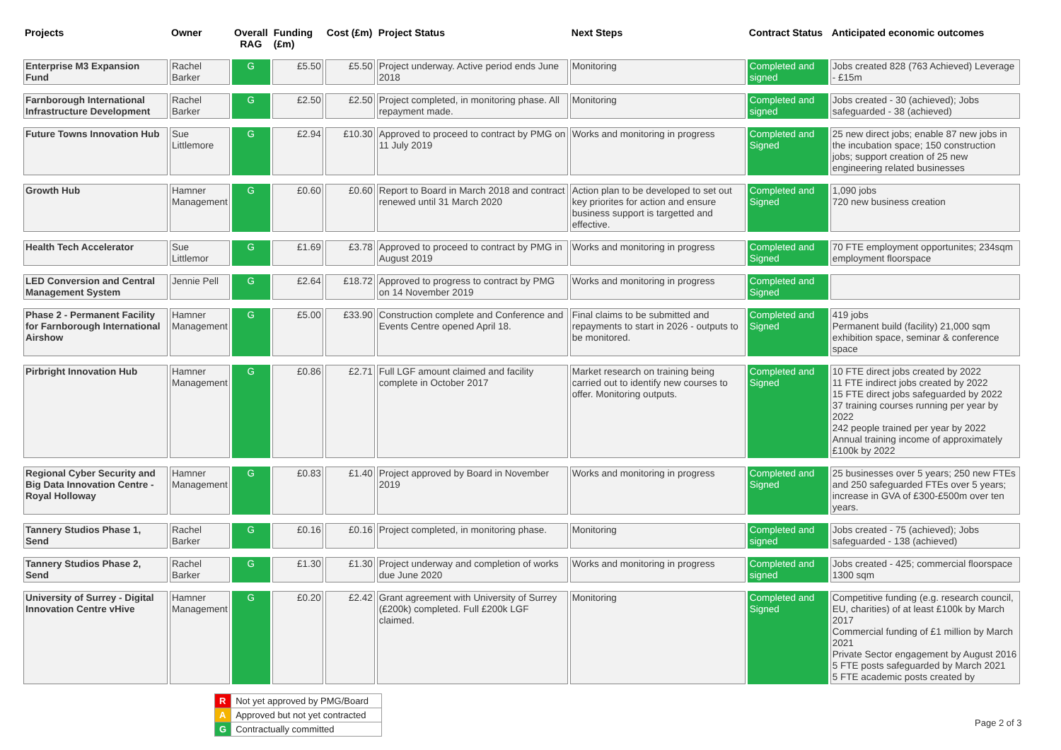| Projects | Owner | Overall RAG | Funding (£m) | Cost (£m) | Project Status | Next Steps | Contract Status | Anticipated economic outcomes |
| --- | --- | --- | --- | --- | --- | --- | --- | --- |
| Enterprise M3 Expansion Fund | Rachel Barker | G | £5.50 | £5.50 | Project underway. Active period ends June 2018 | Monitoring | Completed and signed | Jobs created 828 (763 Achieved) Leverage - £15m |
| Farnborough International Infrastructure Development | Rachel Barker | G | £2.50 | £2.50 | Project completed, in monitoring phase. All repayment made. | Monitoring | Completed and signed | Jobs created - 30 (achieved); Jobs safeguarded - 38 (achieved) |
| Future Towns Innovation Hub | Sue Littlemore | G | £2.94 | £10.30 | Approved to proceed to contract by PMG on 11 July 2019 | Works and monitoring in progress | Completed and Signed | 25 new direct jobs; enable 87 new jobs in the incubation space; 150 construction jobs; support creation of 25 new engineering related businesses |
| Growth Hub | Hamner Management | G | £0.60 | £0.60 | Report to Board in March 2018 and contract renewed until 31 March 2020 | Action plan to be developed to set out key priorites for action and ensure business support is targetted and effective. | Completed and Signed | 1,090 jobs 720 new business creation |
| Health Tech Accelerator | Sue Littlemor | G | £1.69 | £3.78 | Approved to proceed to contract by PMG in August 2019 | Works and monitoring in progress | Completed and Signed | 70 FTE employment opportunites; 234sqm employment floorspace |
| LED Conversion and Central Management System | Jennie Pell | G | £2.64 | £18.72 | Approved to progress to contract by PMG on 14 November 2019 | Works and monitoring in progress | Completed and Signed | |
| Phase 2 - Permanent Facility for Farnborough International Airshow | Hamner Management | G | £5.00 | £33.90 | Construction complete and Conference and Events Centre opened April 18. | Final claims to be submitted and repayments to start in 2026 - outputs to be monitored. | Completed and Signed | 419 jobs Permanent build (facility) 21,000 sqm exhibition space, seminar & conference space |
| Pirbright Innovation Hub | Hamner Management | G | £0.86 | £2.71 | Full LGF amount claimed and facility complete in October 2017 | Market research on training being carried out to identify new courses to offer. Monitoring outputs. | Completed and Signed | 10 FTE direct jobs created by 2022 11 FTE indirect jobs created by 2022 15 FTE direct jobs safeguarded by 2022 37 training courses running per year by 2022 242 people trained per year by 2022 Annual training income of approximately £100k by 2022 |
| Regional Cyber Security and Big Data Innovation Centre - Royal Holloway | Hamner Management | G | £0.83 | £1.40 | Project approved by Board in November 2019 | Works and monitoring in progress | Completed and Signed | 25 businesses over 5 years; 250 new FTEs and 250 safeguarded FTEs over 5 years; increase in GVA of £300-£500m over ten years. |
| Tannery Studios Phase 1, Send | Rachel Barker | G | £0.16 | £0.16 | Project completed, in monitoring phase. | Monitoring | Completed and signed | Jobs created - 75 (achieved); Jobs safeguarded - 138 (achieved) |
| Tannery Studios Phase 2, Send | Rachel Barker | G | £1.30 | £1.30 | Project underway and completion of works due June 2020 | Works and monitoring in progress | Completed and signed | Jobs created - 425; commercial floorspace 1300 sqm |
| University of Surrey - Digital Innovation Centre vHive | Hamner Management | G | £0.20 | £2.42 | Grant agreement with University of Surrey (£200k) completed. Full £200k LGF claimed. | Monitoring | Completed and Signed | Competitive funding (e.g. research council, EU, charities) of at least £100k by March 2017 Commercial funding of £1 million by March 2021 Private Sector engagement by August 2016 5 FTE posts safeguarded by March 2021 5 FTE academic posts created by |
| R | Not yet approved by PMG/Board |
| A | Approved but not yet contracted |
| G | Contractually committed |
Page 2 of 3